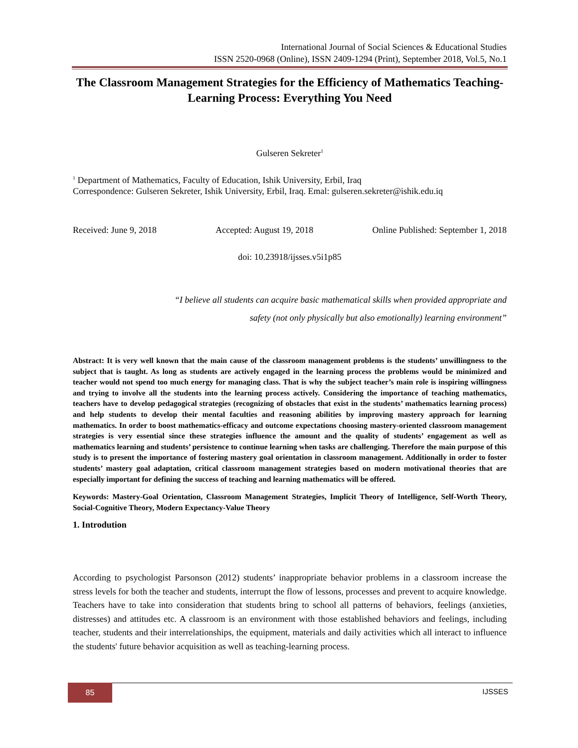International Journal of Social Sciences & Educational Studies
ISSN 2520-0968 (Online), ISSN 2409-1294 (Print), September 2018, Vol.5, No.1
The Classroom Management Strategies for the Efficiency of Mathematics Teaching-Learning Process: Everything You Need
Gulseren Sekreter<sup>1</sup>
<sup>1</sup> Department of Mathematics, Faculty of Education, Ishik University, Erbil, Iraq
Correspondence: Gulseren Sekreter, Ishik University, Erbil, Iraq. Emal: gulseren.sekreter@ishik.edu.iq
Received: June 9, 2018 Accepted: August 19, 2018 Online Published: September 1, 2018
doi: 10.23918/ijsses.v5i1p85
“I believe all students can acquire basic mathematical skills when provided appropriate and
safety (not only physically but also emotionally) learning environment”
Abstract: It is very well known that the main cause of the classroom management problems is the students’ unwillingness to the subject that is taught. As long as students are actively engaged in the learning process the problems would be minimized and teacher would not spend too much energy for managing class. That is why the subject teacher’s main role is inspiring willingness and trying to involve all the students into the learning process actively. Considering the importance of teaching mathematics, teachers have to develop pedagogical strategies (recognizing of obstacles that exist in the students’ mathematics learning process) and help students to develop their mental faculties and reasoning abilities by improving mastery approach for learning mathematics. In order to boost mathematics-efficacy and outcome expectations choosing mastery-oriented classroom management strategies is very essential since these strategies influence the amount and the quality of students’ engagement as well as mathematics learning and students’ persistence to continue learning when tasks are challenging. Therefore the main purpose of this study is to present the importance of fostering mastery goal orientation in classroom management. Additionally in order to foster students’ mastery goal adaptation, critical classroom management strategies based on modern motivational theories that are especially important for defining the success of teaching and learning mathematics will be offered.
Keywords: Mastery-Goal Orientation, Classroom Management Strategies, Implicit Theory of Intelligence, Self-Worth Theory, Social-Cognitive Theory, Modern Expectancy-Value Theory
1. Introdution
According to psychologist Parsonson (2012) students’ inappropriate behavior problems in a classroom increase the stress levels for both the teacher and students, interrupt the flow of lessons, processes and prevent to acquire knowledge. Teachers have to take into consideration that students bring to school all patterns of behaviors, feelings (anxieties, distresses) and attitudes etc. A classroom is an environment with those established behaviors and feelings, including teacher, students and their interrelationships, the equipment, materials and daily activities which all interact to influence the students' future behavior acquisition as well as teaching-learning process.
85 IJSSES